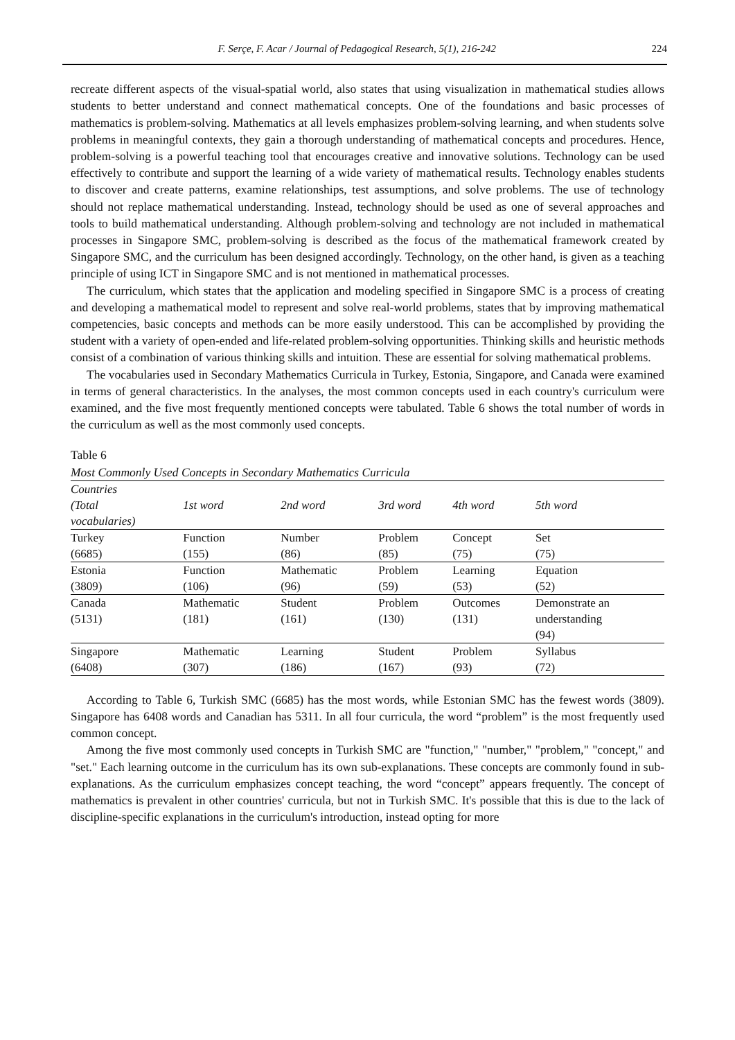F. Serçe, F. Acar / Journal of Pedagogical Research, 5(1), 216-242 224
recreate different aspects of the visual-spatial world, also states that using visualization in mathematical studies allows students to better understand and connect mathematical concepts. One of the foundations and basic processes of mathematics is problem-solving. Mathematics at all levels emphasizes problem-solving learning, and when students solve problems in meaningful contexts, they gain a thorough understanding of mathematical concepts and procedures. Hence, problem-solving is a powerful teaching tool that encourages creative and innovative solutions. Technology can be used effectively to contribute and support the learning of a wide variety of mathematical results. Technology enables students to discover and create patterns, examine relationships, test assumptions, and solve problems. The use of technology should not replace mathematical understanding. Instead, technology should be used as one of several approaches and tools to build mathematical understanding. Although problem-solving and technology are not included in mathematical processes in Singapore SMC, problem-solving is described as the focus of the mathematical framework created by Singapore SMC, and the curriculum has been designed accordingly. Technology, on the other hand, is given as a teaching principle of using ICT in Singapore SMC and is not mentioned in mathematical processes.
The curriculum, which states that the application and modeling specified in Singapore SMC is a process of creating and developing a mathematical model to represent and solve real-world problems, states that by improving mathematical competencies, basic concepts and methods can be more easily understood. This can be accomplished by providing the student with a variety of open-ended and life-related problem-solving opportunities. Thinking skills and heuristic methods consist of a combination of various thinking skills and intuition. These are essential for solving mathematical problems.
The vocabularies used in Secondary Mathematics Curricula in Turkey, Estonia, Singapore, and Canada were examined in terms of general characteristics. In the analyses, the most common concepts used in each country's curriculum were examined, and the five most frequently mentioned concepts were tabulated. Table 6 shows the total number of words in the curriculum as well as the most commonly used concepts.
Table 6
Most Commonly Used Concepts in Secondary Mathematics Curricula
| Countries (Total vocabularies) | 1st word | 2nd word | 3rd word | 4th word | 5th word |
| --- | --- | --- | --- | --- | --- |
| Turkey (6685) | Function (155) | Number (86) | Problem (85) | Concept (75) | Set (75) |
| Estonia (3809) | Function (106) | Mathematic (96) | Problem (59) | Learning (53) | Equation (52) |
| Canada (5131) | Mathematic (181) | Student (161) | Problem (130) | Outcomes (131) | Demonstrate an understanding (94) |
| Singapore (6408) | Mathematic (307) | Learning (186) | Student (167) | Problem (93) | Syllabus (72) |
According to Table 6, Turkish SMC (6685) has the most words, while Estonian SMC has the fewest words (3809). Singapore has 6408 words and Canadian has 5311. In all four curricula, the word “problem” is the most frequently used common concept.
Among the five most commonly used concepts in Turkish SMC are "function," "number," "problem," "concept," and "set." Each learning outcome in the curriculum has its own sub-explanations. These concepts are commonly found in sub-explanations. As the curriculum emphasizes concept teaching, the word “concept” appears frequently. The concept of mathematics is prevalent in other countries' curricula, but not in Turkish SMC. It's possible that this is due to the lack of discipline-specific explanations in the curriculum's introduction, instead opting for more